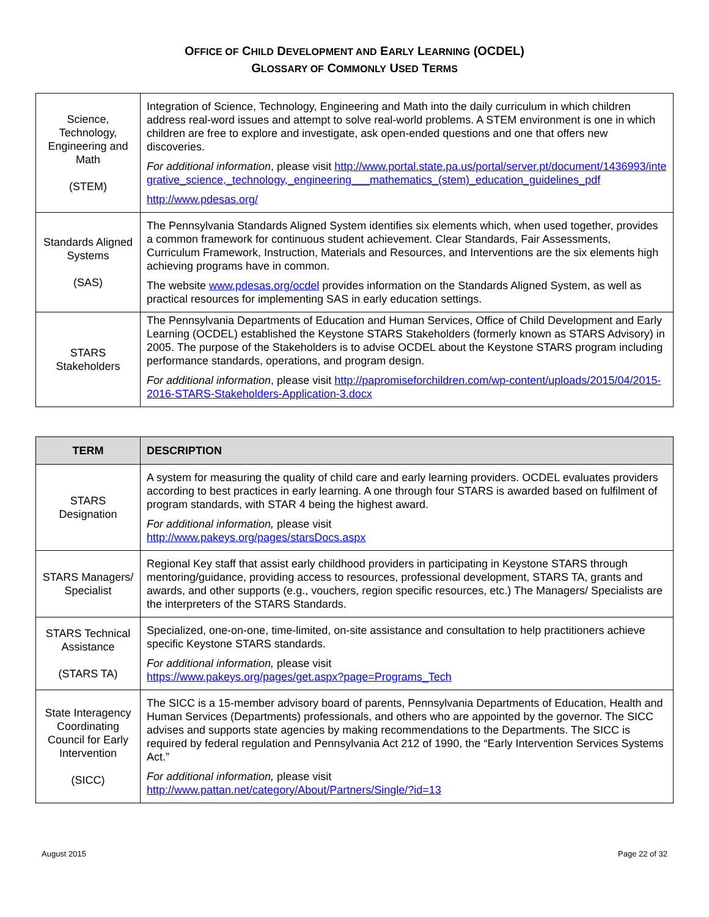OFFICE OF CHILD DEVELOPMENT AND EARLY LEARNING (OCDEL)
GLOSSARY OF COMMONLY USED TERMS
| Science, Technology, Engineering and Math (STEM) | Integration of Science, Technology, Engineering and Math into the daily curriculum in which children address real-word issues and attempt to solve real-world problems. A STEM environment is one in which children are free to explore and investigate, ask open-ended questions and one that offers new discoveries. For additional information , please visit http://www.portal.state.pa.us/portal/server.pt/document/1436993/integrative_science,_technology,_engineering___mathematics_(stem)_education_guidelines_pdf http://www.pdesas.org/ |
| Standards Aligned Systems (SAS) | The Pennsylvania Standards Aligned System identifies six elements which, when used together, provides a common framework for continuous student achievement. Clear Standards, Fair Assessments, Curriculum Framework, Instruction, Materials and Resources, and Interventions are the six elements high achieving programs have in common. The website www.pdesas.org/ocdel provides information on the Standards Aligned System, as well as practical resources for implementing SAS in early education settings. |
| STARS Stakeholders | The Pennsylvania Departments of Education and Human Services, Office of Child Development and Early Learning (OCDEL) established the Keystone STARS Stakeholders (formerly known as STARS Advisory) in 2005. The purpose of the Stakeholders is to advise OCDEL about the Keystone STARS program including performance standards, operations, and program design. For additional information , please visit http://papromiseforchildren.com/wp-content/uploads/2015/04/2015-2016-STARS-Stakeholders-Application-3.docx |
| TERM | DESCRIPTION |
| --- | --- |
| STARS Designation | A system for measuring the quality of child care and early learning providers. OCDEL evaluates providers according to best practices in early learning. A one through four STARS is awarded based on fulfilment of program standards, with STAR 4 being the highest award. For additional information, please visit http://www.pakeys.org/pages/starsDocs.aspx |
| STARS Managers/ Specialist | Regional Key staff that assist early childhood providers in participating in Keystone STARS through mentoring/guidance, providing access to resources, professional development, STARS TA, grants and awards, and other supports (e.g., vouchers, region specific resources, etc.) The Managers/ Specialists are the interpreters of the STARS Standards. |
| STARS Technical Assistance (STARS TA) | Specialized, one-on-one, time-limited, on-site assistance and consultation to help practitioners achieve specific Keystone STARS standards. For additional information, please visit https://www.pakeys.org/pages/get.aspx?page=Programs_Tech |
| State Interagency Coordinating Council for Early Intervention (SICC) | The SICC is a 15-member advisory board of parents, Pennsylvania Departments of Education, Health and Human Services (Departments) professionals, and others who are appointed by the governor. The SICC advises and supports state agencies by making recommendations to the Departments. The SICC is required by federal regulation and Pennsylvania Act 212 of 1990, the “Early Intervention Services Systems Act.” For additional information, please visit http://www.pattan.net/category/About/Partners/Single/?id=13 |
August 2015 Page 22 of 32